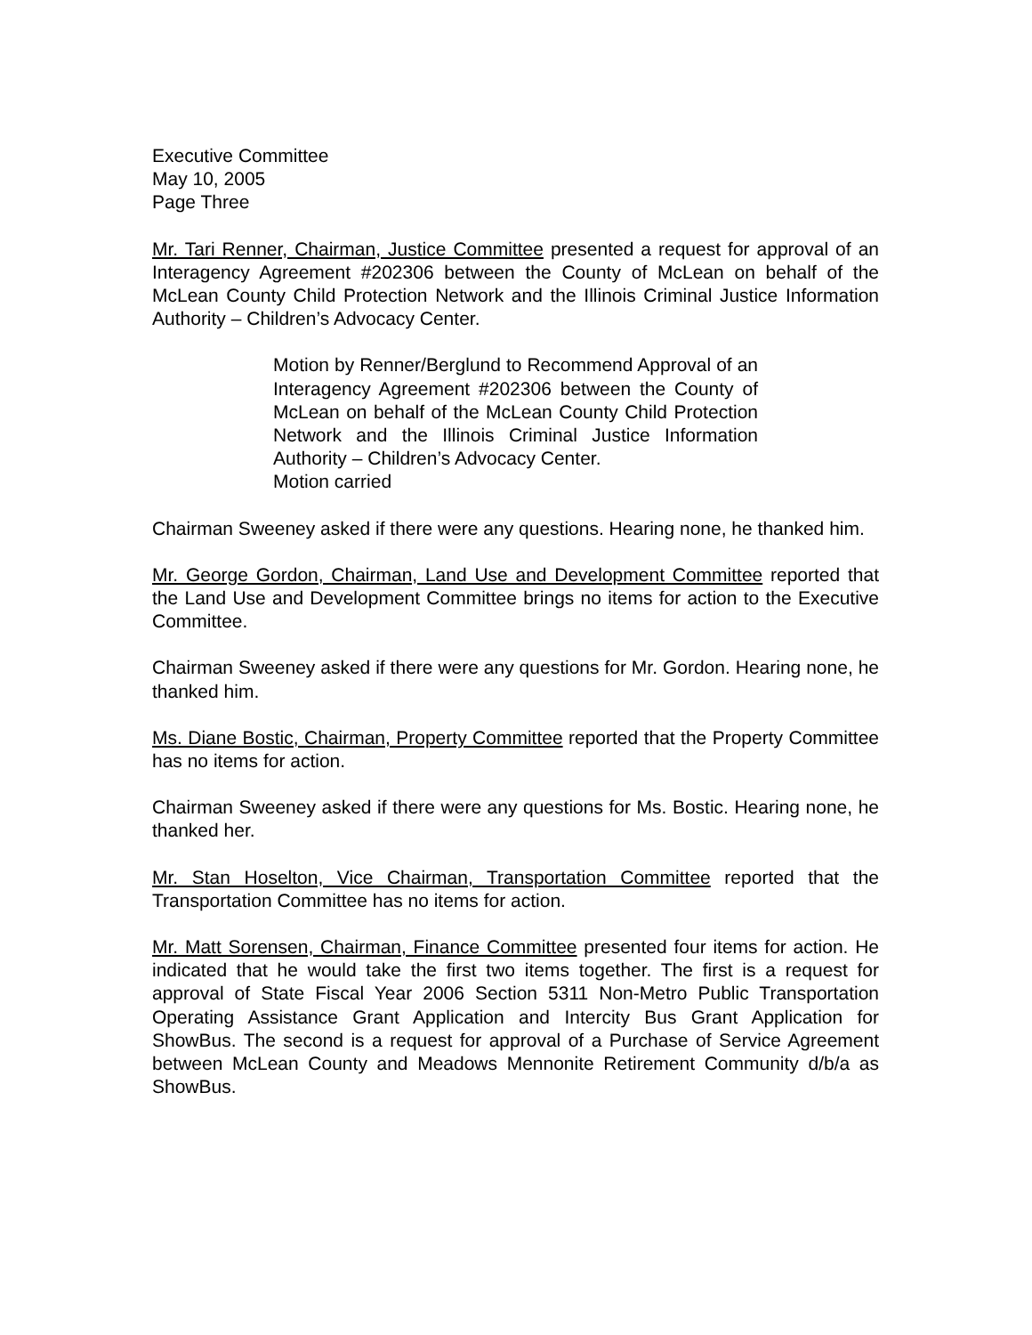Executive Committee
May 10, 2005
Page Three
Mr. Tari Renner, Chairman, Justice Committee presented a request for approval of an Interagency Agreement #202306 between the County of McLean on behalf of the McLean County Child Protection Network and the Illinois Criminal Justice Information Authority – Children’s Advocacy Center.
Motion by Renner/Berglund to Recommend Approval of an Interagency Agreement #202306 between the County of McLean on behalf of the McLean County Child Protection Network and the Illinois Criminal Justice Information Authority – Children’s Advocacy Center.
Motion carried
Chairman Sweeney asked if there were any questions. Hearing none, he thanked him.
Mr. George Gordon, Chairman, Land Use and Development Committee reported that the Land Use and Development Committee brings no items for action to the Executive Committee.
Chairman Sweeney asked if there were any questions for Mr. Gordon. Hearing none, he thanked him.
Ms. Diane Bostic, Chairman, Property Committee reported that the Property Committee has no items for action.
Chairman Sweeney asked if there were any questions for Ms. Bostic. Hearing none, he thanked her.
Mr. Stan Hoselton, Vice Chairman, Transportation Committee reported that the Transportation Committee has no items for action.
Mr. Matt Sorensen, Chairman, Finance Committee presented four items for action. He indicated that he would take the first two items together. The first is a request for approval of State Fiscal Year 2006 Section 5311 Non-Metro Public Transportation Operating Assistance Grant Application and Intercity Bus Grant Application for ShowBus. The second is a request for approval of a Purchase of Service Agreement between McLean County and Meadows Mennonite Retirement Community d/b/a as ShowBus.